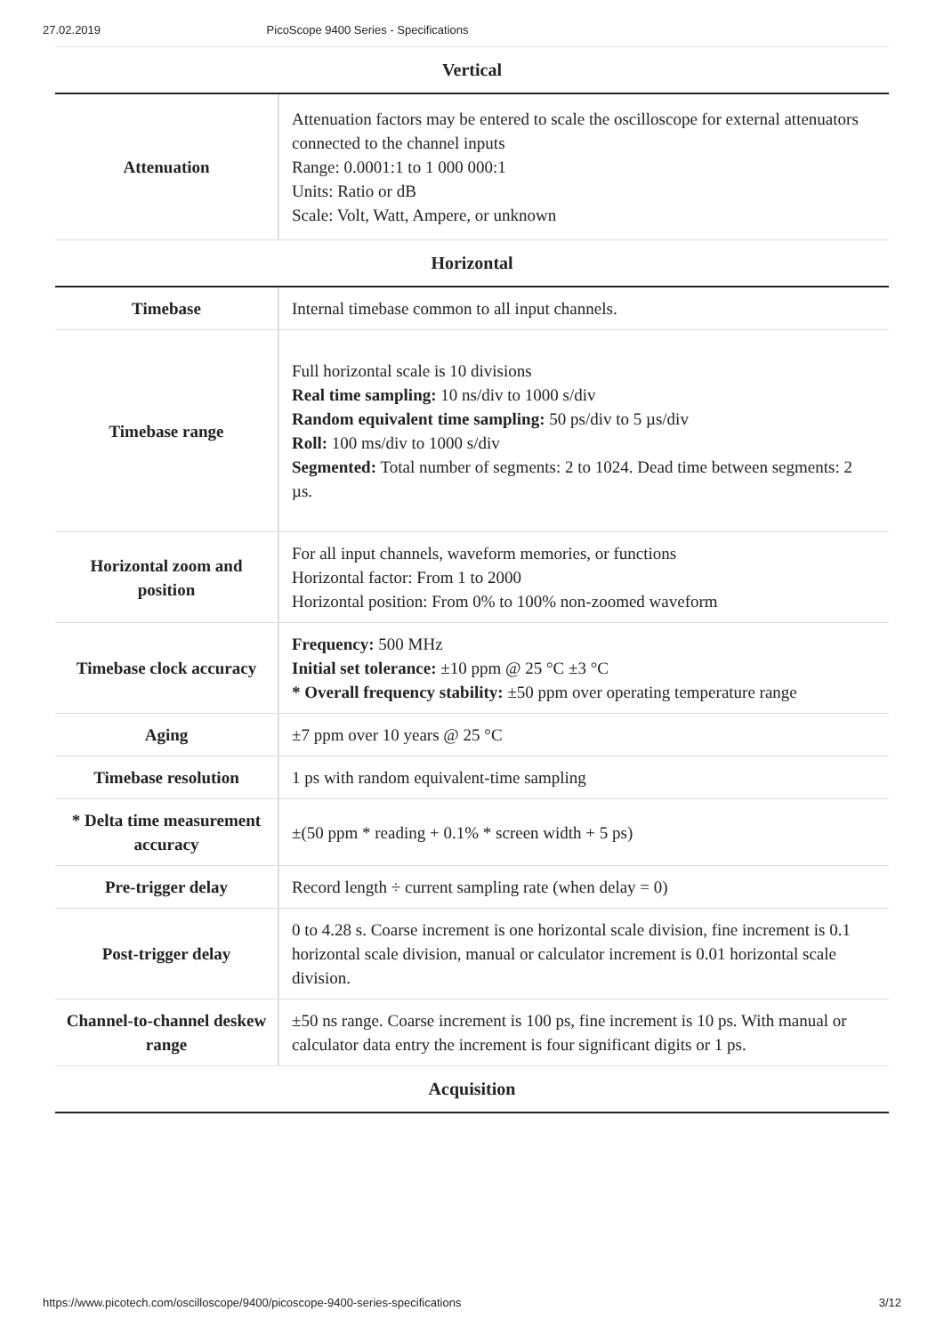27.02.2019 PicoScope 9400 Series - Specifications
Vertical
| Attenuation | Attenuation factors may be entered to scale the oscilloscope for external attenuators connected to the channel inputs Range: 0.0001:1 to 1 000 000:1 Units: Ratio or dB Scale: Volt, Watt, Ampere, or unknown |
Horizontal
| Timebase | Internal timebase common to all input channels. |
| Timebase range | Full horizontal scale is 10 divisions Real time sampling: 10 ns/div to 1000 s/div Random equivalent time sampling: 50 ps/div to 5 µs/div Roll: 100 ms/div to 1000 s/div Segmented: Total number of segments: 2 to 1024. Dead time between segments: 2 µs. |
| Horizontal zoom and position | For all input channels, waveform memories, or functions Horizontal factor: From 1 to 2000 Horizontal position: From 0% to 100% non-zoomed waveform |
| Timebase clock accuracy | Frequency: 500 MHz Initial set tolerance: ±10 ppm @ 25 °C ±3 °C * Overall frequency stability: ±50 ppm over operating temperature range |
| Aging | ±7 ppm over 10 years @ 25 °C |
| Timebase resolution | 1 ps with random equivalent-time sampling |
| * Delta time measurement accuracy | ±(50 ppm * reading + 0.1% * screen width + 5 ps) |
| Pre-trigger delay | Record length ÷ current sampling rate (when delay = 0) |
| Post-trigger delay | 0 to 4.28 s. Coarse increment is one horizontal scale division, fine increment is 0.1 horizontal scale division, manual or calculator increment is 0.01 horizontal scale division. |
| Channel-to-channel deskew range | ±50 ns range. Coarse increment is 100 ps, fine increment is 10 ps. With manual or calculator data entry the increment is four significant digits or 1 ps. |
Acquisition
https://www.picotech.com/oscilloscope/9400/picoscope-9400-series-specifications 3/12